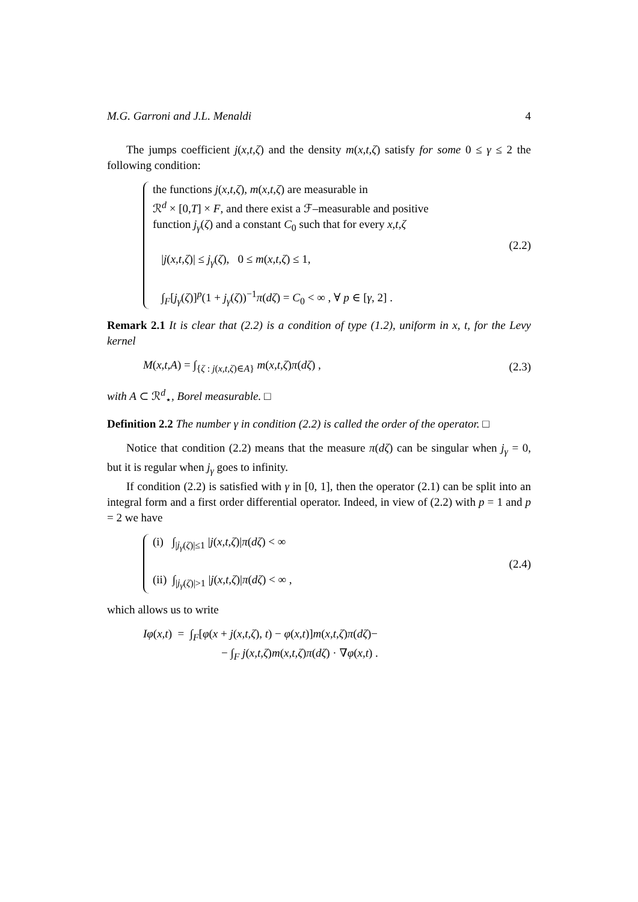M.G. Garroni and J.L. Menaldi 4
The jumps coefficient j(x,t,ζ) and the density m(x,t,ζ) satisfy for some 0 ≤ γ ≤ 2 the following condition:
the functions j(x,t,ζ), m(x,t,ζ) are measurable in
ℛ<sup>d</sup> × [0,T] × F, and there exist a ℱ–measurable and positive
function j<sub>γ</sub>(ζ) and a constant C<sub>0</sub> such that for every x,t,ζ
|j(x,t,ζ)| ≤ j<sub>γ</sub>(ζ), 0 ≤ m(x,t,ζ) ≤ 1,
∫<sub>F</sub>[j<sub>γ</sub>(ζ)]<sup>p</sup>(1 + j<sub>γ</sub>(ζ))<sup>−1</sup>π(dζ) = C<sub>0</sub> < ∞ , ∀ p ∈ [γ, 2] .
(2.2)
Remark 2.1 It is clear that (2.2) is a condition of type (1.2), uniform in x, t, for the Levy kernel
M(x,t,A) = ∫<sub>{ζ : j(x,t,ζ)∈A}</sub> m(x,t,ζ)π(dζ) ,
(2.3)
with A ⊂ ℛ<sup>d</sup><sub>⋆</sub>, Borel measurable. □
Definition 2.2 The number γ in condition (2.2) is called the order of the operator. □
Notice that condition (2.2) means that the measure π(dζ) can be singular when j<sub>γ</sub> = 0, but it is regular when j<sub>γ</sub> goes to infinity.
If condition (2.2) is satisfied with γ in [0, 1], then the operator (2.1) can be split into an integral form and a first order differential operator. Indeed, in view of (2.2) with p = 1 and p = 2 we have
(i) ∫<sub>|j<sub>γ</sub>(ζ)|≤1</sub> |j(x,t,ζ)|π(dζ) < ∞
(ii) ∫<sub>|j<sub>γ</sub>(ζ)|>1</sub> |j(x,t,ζ)|π(dζ) < ∞ ,
(2.4)
which allows us to write
Iφ(x,t) = ∫<sub>F</sub>[φ(x + j(x,t,ζ), t) − φ(x,t)]m(x,t,ζ)π(dζ)−
− ∫<sub>F</sub> j(x,t,ζ)m(x,t,ζ)π(dζ) · ∇φ(x,t) .